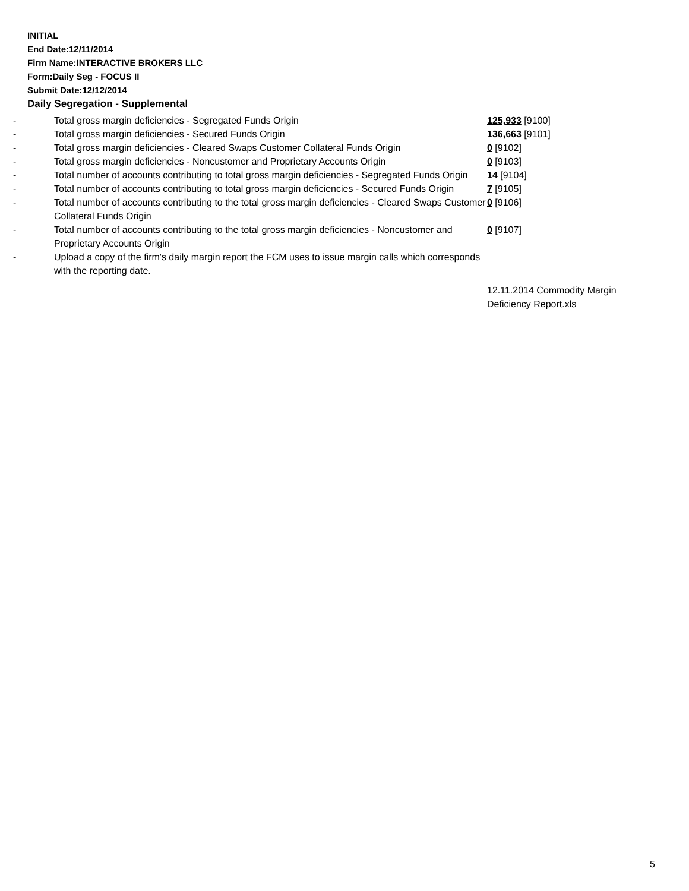INITIAL
End Date:12/11/2014
Firm Name:INTERACTIVE BROKERS LLC
Form:Daily Seg - FOCUS II
Submit Date:12/12/2014
Daily Segregation - Supplemental
| - | Total gross margin deficiencies - Segregated Funds Origin | 125,933 [9100] |
| - | Total gross margin deficiencies - Secured Funds Origin | 136,663 [9101] |
| - | Total gross margin deficiencies - Cleared Swaps Customer Collateral Funds Origin | 0 [9102] |
| - | Total gross margin deficiencies - Noncustomer and Proprietary Accounts Origin | 0 [9103] |
| - | Total number of accounts contributing to total gross margin deficiencies - Segregated Funds Origin | 14 [9104] |
| - | Total number of accounts contributing to total gross margin deficiencies - Secured Funds Origin | 7 [9105] |
| - | Total number of accounts contributing to the total gross margin deficiencies - Cleared Swaps Customer Collateral Funds Origin | 0 [9106] |
| - | Total number of accounts contributing to the total gross margin deficiencies - Noncustomer and Proprietary Accounts Origin | 0 [9107] |
| - | Upload a copy of the firm's daily margin report the FCM uses to issue margin calls which corresponds with the reporting date. | |
| | | 12.11.2014 Commodity Margin Deficiency Report.xls |
5